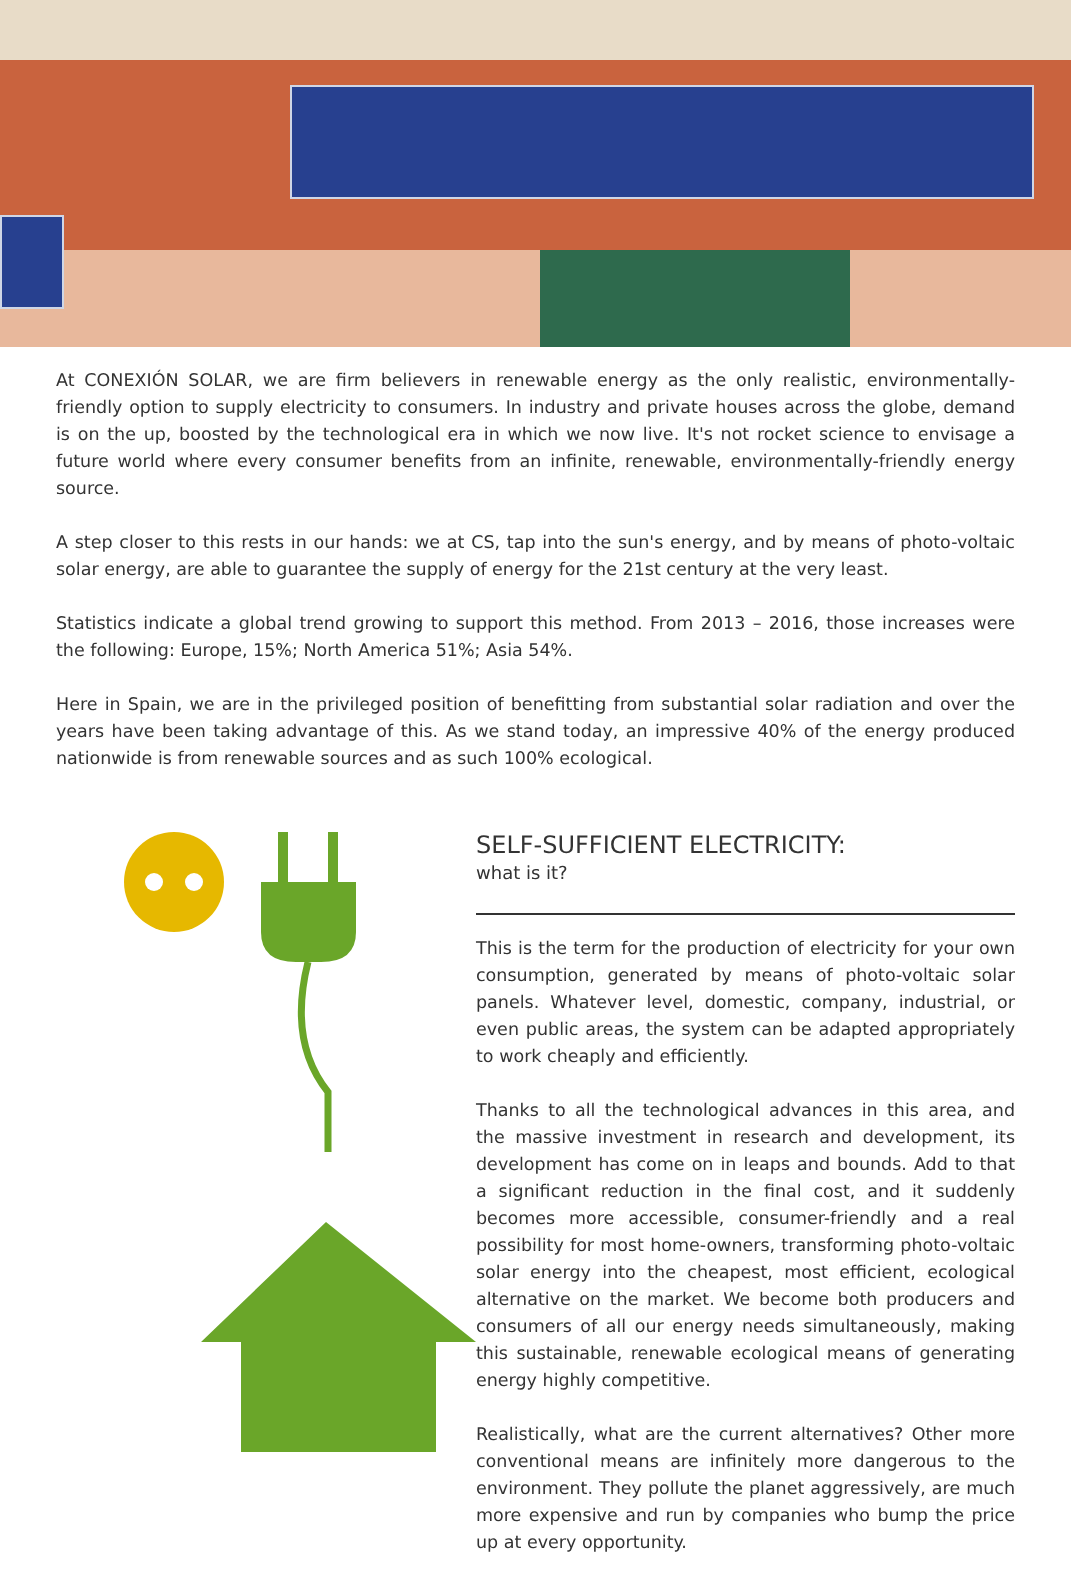At CONEXIÓN SOLAR, we are firm believers in renewable energy as the only realistic, environmentally-friendly option to supply electricity to consumers. In industry and private houses across the globe, demand is on the up, boosted by the technological era in which we now live. It's not rocket science to envisage a future world where every consumer benefits from an infinite, renewable, environmentally-friendly energy source.
A step closer to this rests in our hands: we at CS, tap into the sun's energy, and by means of photo-voltaic solar energy, are able to guarantee the supply of energy for the 21st century at the very least.
Statistics indicate a global trend growing to support this method. From 2013 – 2016, those increases were the following: Europe, 15%; North America 51%; Asia 54%.
Here in Spain, we are in the privileged position of benefitting from substantial solar radiation and over the years have been taking advantage of this. As we stand today, an impressive 40% of the energy produced nationwide is from renewable sources and as such 100% ecological.
SELF-SUFFICIENT ELECTRICITY:
what is it?
This is the term for the production of electricity for your own consumption, generated by means of photo-voltaic solar panels. Whatever level, domestic, company, industrial, or even public areas, the system can be adapted appropriately to work cheaply and efficiently.
Thanks to all the technological advances in this area, and the massive investment in research and development, its development has come on in leaps and bounds. Add to that a significant reduction in the final cost, and it suddenly becomes more accessible, consumer-friendly and a real possibility for most home-owners, transforming photo-voltaic solar energy into the cheapest, most efficient, ecological alternative on the market. We become both producers and consumers of all our energy needs simultaneously, making this sustainable, renewable ecological means of generating energy highly competitive.
Realistically, what are the current alternatives? Other more conventional means are infinitely more dangerous to the environment. They pollute the planet aggressively, are much more expensive and run by companies who bump the price up at every opportunity.